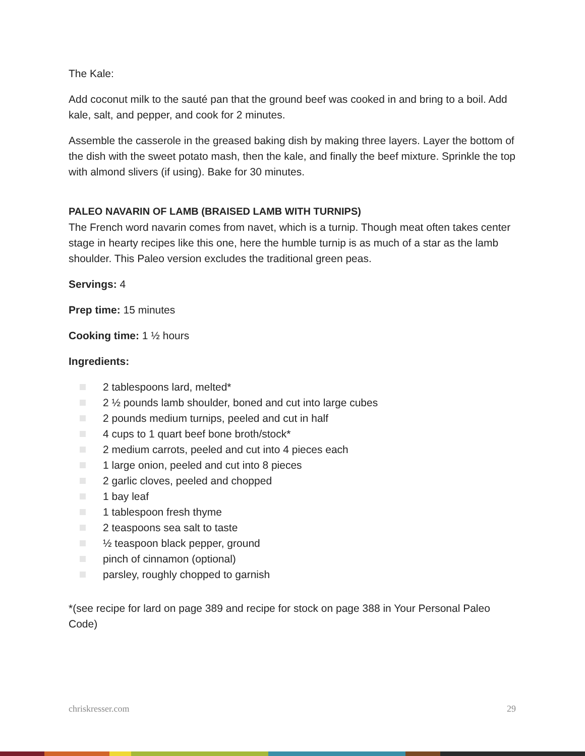The Kale:
Add coconut milk to the sauté pan that the ground beef was cooked in and bring to a boil. Add kale, salt, and pepper, and cook for 2 minutes.
Assemble the casserole in the greased baking dish by making three layers. Layer the bottom of the dish with the sweet potato mash, then the kale, and finally the beef mixture. Sprinkle the top with almond slivers (if using). Bake for 30 minutes.
PALEO NAVARIN OF LAMB (BRAISED LAMB WITH TURNIPS)
The French word navarin comes from navet, which is a turnip. Though meat often takes center stage in hearty recipes like this one, here the humble turnip is as much of a star as the lamb shoulder. This Paleo version excludes the traditional green peas.
Servings: 4
Prep time: 15 minutes
Cooking time: 1 ½ hours
Ingredients:
2 tablespoons lard, melted*
2 ½ pounds lamb shoulder, boned and cut into large cubes
2 pounds medium turnips, peeled and cut in half
4 cups to 1 quart beef bone broth/stock*
2 medium carrots, peeled and cut into 4 pieces each
1 large onion, peeled and cut into 8 pieces
2 garlic cloves, peeled and chopped
1 bay leaf
1 tablespoon fresh thyme
2 teaspoons sea salt to taste
½ teaspoon black pepper, ground
pinch of cinnamon (optional)
parsley, roughly chopped to garnish
*(see recipe for lard on page 389 and recipe for stock on page 388 in Your Personal Paleo Code)
chriskresser.com 29